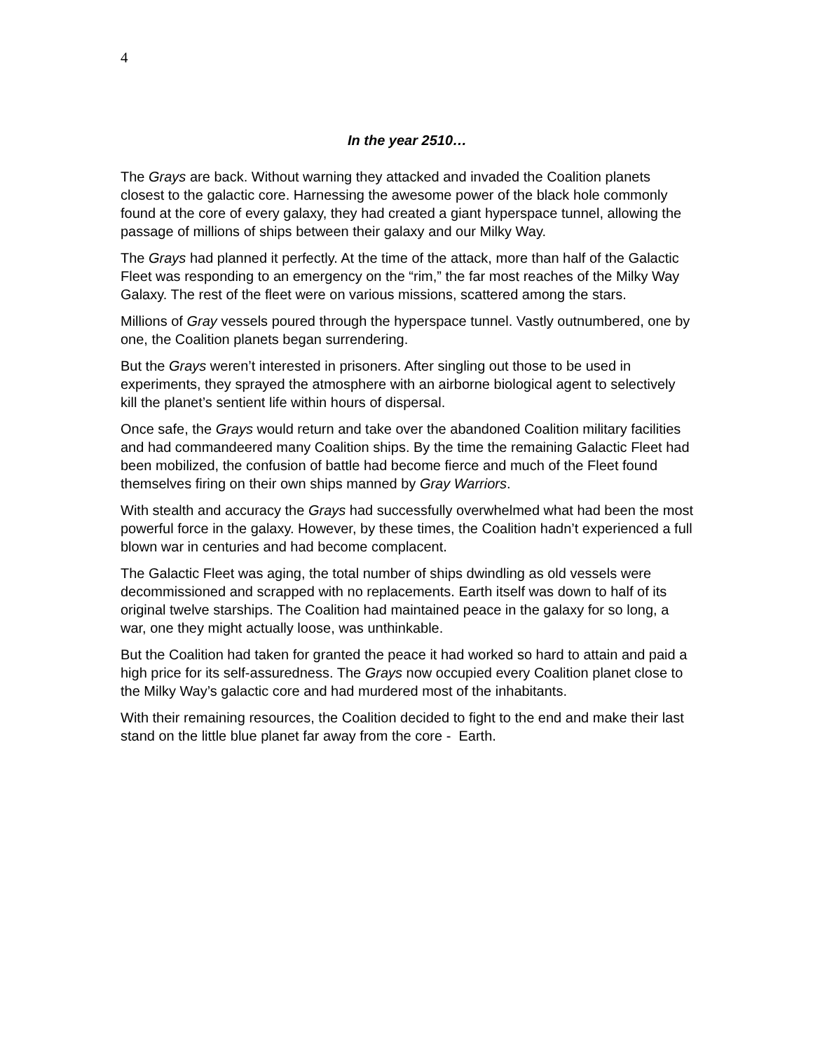4
In the year 2510…
The Grays are back. Without warning they attacked and invaded the Coalition planets closest to the galactic core. Harnessing the awesome power of the black hole commonly found at the core of every galaxy, they had created a giant hyperspace tunnel, allowing the passage of millions of ships between their galaxy and our Milky Way.
The Grays had planned it perfectly. At the time of the attack, more than half of the Galactic Fleet was responding to an emergency on the “rim,” the far most reaches of the Milky Way Galaxy. The rest of the fleet were on various missions, scattered among the stars.
Millions of Gray vessels poured through the hyperspace tunnel. Vastly outnumbered, one by one, the Coalition planets began surrendering.
But the Grays weren’t interested in prisoners. After singling out those to be used in experiments, they sprayed the atmosphere with an airborne biological agent to selectively kill the planet’s sentient life within hours of dispersal.
Once safe, the Grays would return and take over the abandoned Coalition military facilities and had commandeered many Coalition ships. By the time the remaining Galactic Fleet had been mobilized, the confusion of battle had become fierce and much of the Fleet found themselves firing on their own ships manned by Gray Warriors.
With stealth and accuracy the Grays had successfully overwhelmed what had been the most powerful force in the galaxy. However, by these times, the Coalition hadn’t experienced a full blown war in centuries and had become complacent.
The Galactic Fleet was aging, the total number of ships dwindling as old vessels were decommissioned and scrapped with no replacements. Earth itself was down to half of its original twelve starships. The Coalition had maintained peace in the galaxy for so long, a war, one they might actually loose, was unthinkable.
But the Coalition had taken for granted the peace it had worked so hard to attain and paid a high price for its self-assuredness. The Grays now occupied every Coalition planet close to the Milky Way’s galactic core and had murdered most of the inhabitants.
With their remaining resources, the Coalition decided to fight to the end and make their last stand on the little blue planet far away from the core - Earth.